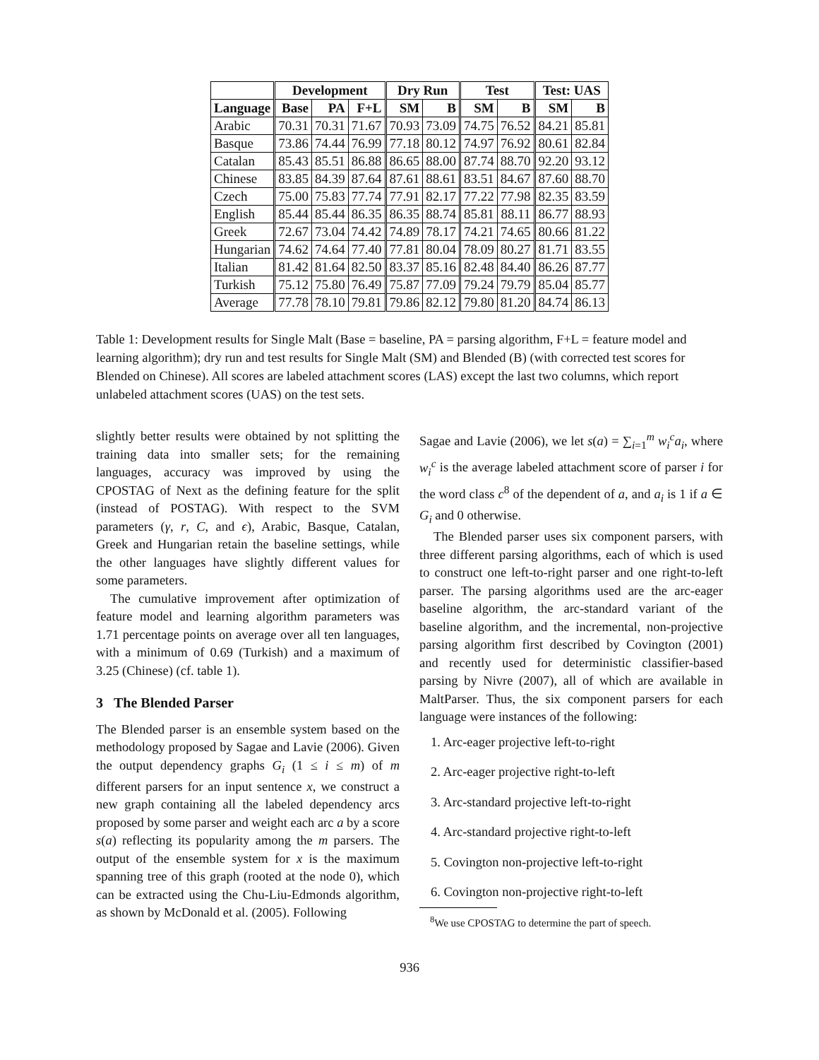| | Development | | | Dry Run | | Test | | Test: UAS | |
| --- | --- | --- | --- | --- | --- | --- | --- | --- | --- |
| Language | Base | PA | F+L | SM | B | SM | B | SM | B |
| Arabic | 70.31 | 70.31 | 71.67 | 70.93 | 73.09 | 74.75 | 76.52 | 84.21 | 85.81 |
| Basque | 73.86 | 74.44 | 76.99 | 77.18 | 80.12 | 74.97 | 76.92 | 80.61 | 82.84 |
| Catalan | 85.43 | 85.51 | 86.88 | 86.65 | 88.00 | 87.74 | 88.70 | 92.20 | 93.12 |
| Chinese | 83.85 | 84.39 | 87.64 | 87.61 | 88.61 | 83.51 | 84.67 | 87.60 | 88.70 |
| Czech | 75.00 | 75.83 | 77.74 | 77.91 | 82.17 | 77.22 | 77.98 | 82.35 | 83.59 |
| English | 85.44 | 85.44 | 86.35 | 86.35 | 88.74 | 85.81 | 88.11 | 86.77 | 88.93 |
| Greek | 72.67 | 73.04 | 74.42 | 74.89 | 78.17 | 74.21 | 74.65 | 80.66 | 81.22 |
| Hungarian | 74.62 | 74.64 | 77.40 | 77.81 | 80.04 | 78.09 | 80.27 | 81.71 | 83.55 |
| Italian | 81.42 | 81.64 | 82.50 | 83.37 | 85.16 | 82.48 | 84.40 | 86.26 | 87.77 |
| Turkish | 75.12 | 75.80 | 76.49 | 75.87 | 77.09 | 79.24 | 79.79 | 85.04 | 85.77 |
| Average | 77.78 | 78.10 | 79.81 | 79.86 | 82.12 | 79.80 | 81.20 | 84.74 | 86.13 |
Table 1: Development results for Single Malt (Base = baseline, PA = parsing algorithm, F+L = feature model and learning algorithm); dry run and test results for Single Malt (SM) and Blended (B) (with corrected test scores for Blended on Chinese). All scores are labeled attachment scores (LAS) except the last two columns, which report unlabeled attachment scores (UAS) on the test sets.
slightly better results were obtained by not splitting the training data into smaller sets; for the remaining languages, accuracy was improved by using the CPOSTAG of Next as the defining feature for the split (instead of POSTAG). With respect to the SVM parameters (γ, r, C, and ϵ), Arabic, Basque, Catalan, Greek and Hungarian retain the baseline settings, while the other languages have slightly different values for some parameters.
The cumulative improvement after optimization of feature model and learning algorithm parameters was 1.71 percentage points on average over all ten languages, with a minimum of 0.69 (Turkish) and a maximum of 3.25 (Chinese) (cf. table 1).
3 The Blended Parser
The Blended parser is an ensemble system based on the methodology proposed by Sagae and Lavie (2006). Given the output dependency graphs G<sub>i</sub> (1 ≤ i ≤ m) of m different parsers for an input sentence x, we construct a new graph containing all the labeled dependency arcs proposed by some parser and weight each arc a by a score s(a) reflecting its popularity among the m parsers. The output of the ensemble system for x is the maximum spanning tree of this graph (rooted at the node 0), which can be extracted using the Chu-Liu-Edmonds algorithm, as shown by McDonald et al. (2005). Following
Sagae and Lavie (2006), we let s(a) = ∑<sub>i=1</sub><sup>m</sup> w<sub>i</sub><sup>c</sup>a<sub>i</sub>, where w<sub>i</sub><sup>c</sup> is the average labeled attachment score of parser i for the word class c<sup>8</sup> of the dependent of a, and a<sub>i</sub> is 1 if a ∈ G<sub>i</sub> and 0 otherwise.
The Blended parser uses six component parsers, with three different parsing algorithms, each of which is used to construct one left-to-right parser and one right-to-left parser. The parsing algorithms used are the arc-eager baseline algorithm, the arc-standard variant of the baseline algorithm, and the incremental, non-projective parsing algorithm first described by Covington (2001) and recently used for deterministic classifier-based parsing by Nivre (2007), all of which are available in MaltParser. Thus, the six component parsers for each language were instances of the following:
1. Arc-eager projective left-to-right
2. Arc-eager projective right-to-left
3. Arc-standard projective left-to-right
4. Arc-standard projective right-to-left
5. Covington non-projective left-to-right
6. Covington non-projective right-to-left
<sup>8</sup> We use CPOSTAG to determine the part of speech.
936